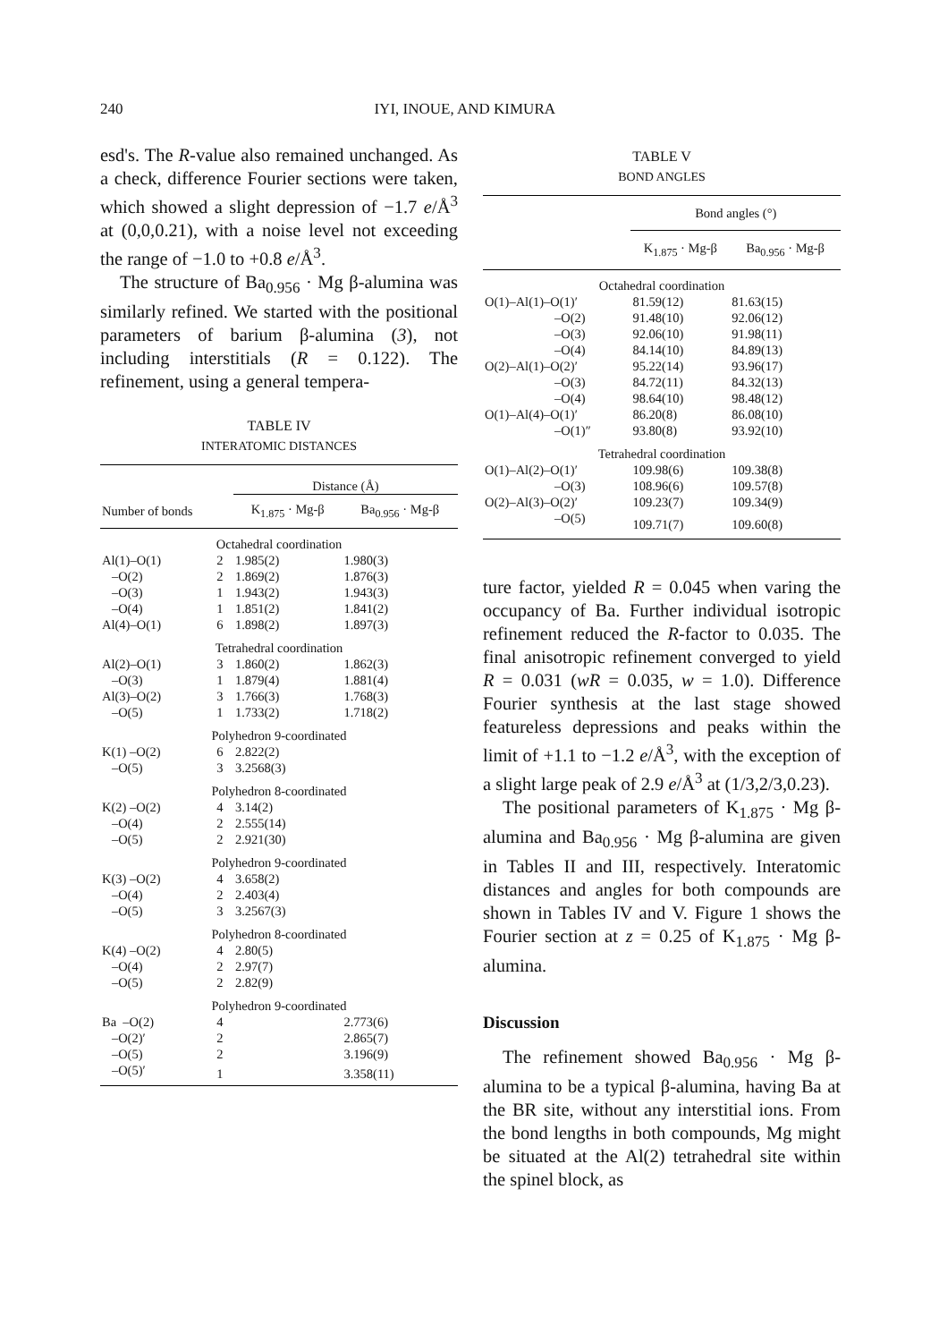240 IYI, INOUE, AND KIMURA
esd's. The R-value also remained unchanged. As a check, difference Fourier sections were taken, which showed a slight depression of −1.7 e/Å<sup>3</sup> at (0,0,0.21), with a noise level not exceeding the range of −1.0 to +0.8 e/Å<sup>3</sup>.
The structure of Ba<sub>0.956</sub> · Mg β-alumina was similarly refined. We started with the positional parameters of barium β-alumina (3), not including interstitials (R = 0.122). The refinement, using a general tempera-
TABLE IV
INTERATOMIC DISTANCES
| | | Distance (Å) | |
| --- | --- | --- | --- |
| Number of bonds | | K<sub>1.875</sub> · Mg-β | Ba<sub>0.956</sub> · Mg-β |
| Octahedral coordination | | | |
| Al(1)–O(1) | 2 | 1.985(2) | 1.980(3) |
| –O(2) | 2 | 1.869(2) | 1.876(3) |
| –O(3) | 1 | 1.943(2) | 1.943(3) |
| –O(4) | 1 | 1.851(2) | 1.841(2) |
| Al(4)–O(1) | 6 | 1.898(2) | 1.897(3) |
| Tetrahedral coordination | | | |
| Al(2)–O(1) | 3 | 1.860(2) | 1.862(3) |
| –O(3) | 1 | 1.879(4) | 1.881(4) |
| Al(3)–O(2) | 3 | 1.766(3) | 1.768(3) |
| –O(5) | 1 | 1.733(2) | 1.718(2) |
| Polyhedron 9-coordinated | | | |
| K(1) –O(2) | 6 | 2.822(2) | |
| –O(5) | 3 | 3.2568(3) | |
| Polyhedron 8-coordinated | | | |
| K(2) –O(2) | 4 | 3.14(2) | |
| –O(4) | 2 | 2.555(14) | |
| –O(5) | 2 | 2.921(30) | |
| Polyhedron 9-coordinated | | | |
| K(3) –O(2) | 4 | 3.658(2) | |
| –O(4) | 2 | 2.403(4) | |
| –O(5) | 3 | 3.2567(3) | |
| Polyhedron 8-coordinated | | | |
| K(4) –O(2) | 4 | 2.80(5) | |
| –O(4) | 2 | 2.97(7) | |
| –O(5) | 2 | 2.82(9) | |
| Polyhedron 9-coordinated | | | |
| Ba –O(2) | 4 | | 2.773(6) |
| –O(2)′ | 2 | | 2.865(7) |
| –O(5) | 2 | | 3.196(9) |
| –O(5)′ | 1 | | 3.358(11) |
TABLE V
BOND ANGLES
| | Bond angles (°) | |
| --- | --- | --- |
| | K<sub>1.875</sub> · Mg-β | Ba<sub>0.956</sub> · Mg-β |
| Octahedral coordination | | |
| O(1)–Al(1)–O(1)′ | 81.59(12) | 81.63(15) |
| –O(2) | 91.48(10) | 92.06(12) |
| –O(3) | 92.06(10) | 91.98(11) |
| –O(4) | 84.14(10) | 84.89(13) |
| O(2)–Al(1)–O(2)′ | 95.22(14) | 93.96(17) |
| –O(3) | 84.72(11) | 84.32(13) |
| –O(4) | 98.64(10) | 98.48(12) |
| O(1)–Al(4)–O(1)′ | 86.20(8) | 86.08(10) |
| –O(1)″ | 93.80(8) | 93.92(10) |
| Tetrahedral coordination | | |
| O(1)–Al(2)–O(1)′ | 109.98(6) | 109.38(8) |
| –O(3) | 108.96(6) | 109.57(8) |
| O(2)–Al(3)–O(2)′ | 109.23(7) | 109.34(9) |
| –O(5) | 109.71(7) | 109.60(8) |
ture factor, yielded R = 0.045 when varing the occupancy of Ba. Further individual isotropic refinement reduced the R-factor to 0.035. The final anisotropic refinement converged to yield R = 0.031 (wR = 0.035, w = 1.0). Difference Fourier synthesis at the last stage showed featureless depressions and peaks within the limit of +1.1 to −1.2 e/Å<sup>3</sup>, with the exception of a slight large peak of 2.9 e/Å<sup>3</sup> at (1/3,2/3,0.23).
The positional parameters of K<sub>1.875</sub> · Mg β-alumina and Ba<sub>0.956</sub> · Mg β-alumina are given in Tables II and III, respectively. Interatomic distances and angles for both compounds are shown in Tables IV and V. Figure 1 shows the Fourier section at z = 0.25 of K<sub>1.875</sub> · Mg β-alumina.
Discussion
The refinement showed Ba<sub>0.956</sub> · Mg β-alumina to be a typical β-alumina, having Ba at the BR site, without any interstitial ions. From the bond lengths in both compounds, Mg might be situated at the Al(2) tetrahedral site within the spinel block, as